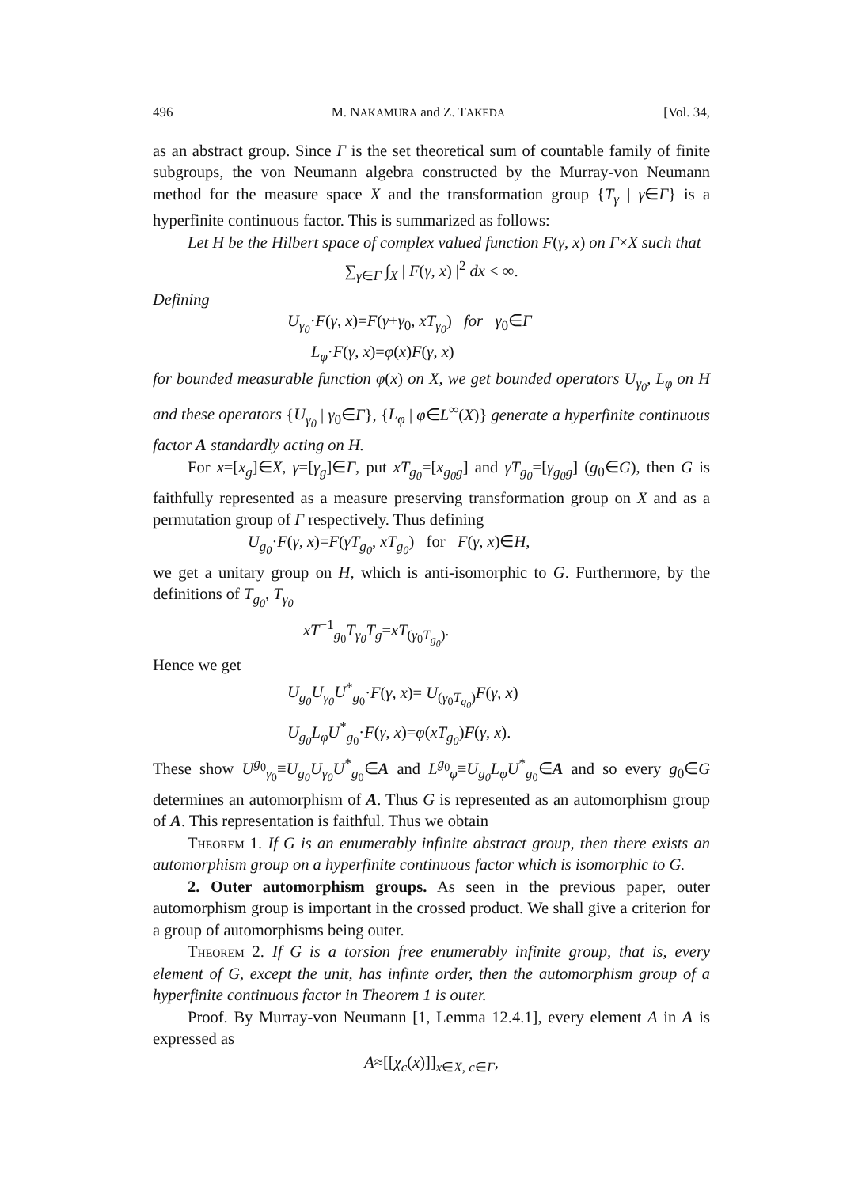496 M. NAKAMURA and Z. TAKEDA [Vol. 34,
as an abstract group. Since Γ is the set theoretical sum of countable family of finite subgroups, the von Neumann algebra constructed by the Murray-von Neumann method for the measure space X and the transformation group {T<sub>γ</sub> | γ∈Γ} is a hyperfinite continuous factor. This is summarized as follows:
Let H be the Hilbert space of complex valued function F(γ, x) on Γ×X such that
∑<sub>γ∈Γ</sub> ∫<sub>X</sub> | F(γ, x) |<sup>2</sup> dx < ∞.
Defining
U<sub>γ<sub>0</sub></sub>·F(γ, x)=F(γ+γ<sub>0</sub>, xT<sub>γ<sub>0</sub></sub>) for γ<sub>0</sub>∈Γ
L<sub>φ</sub>·F(γ, x)=φ(x)F(γ, x)
for bounded measurable function φ(x) on X, we get bounded operators U<sub>γ<sub>0</sub></sub>, L<sub>φ</sub> on H and these operators {U<sub>γ<sub>0</sub></sub> | γ<sub>0</sub>∈Γ}, {L<sub>φ</sub> | φ∈L<sup>∞</sup>(X)} generate a hyperfinite continuous factor A standardly acting on H.
For x=[x<sub>g</sub>]∈X, γ=[γ<sub>g</sub>]∈Γ, put xT<sub>g<sub>0</sub></sub>=[x<sub>g<sub>0</sub>g</sub>] and γT<sub>g<sub>0</sub></sub>=[γ<sub>g<sub>0</sub>g</sub>] (g<sub>0</sub>∈G), then G is faithfully represented as a measure preserving transformation group on X and as a permutation group of Γ respectively. Thus defining
U<sub>g<sub>0</sub></sub>·F(γ, x)=F(γT<sub>g<sub>0</sub></sub>, xT<sub>g<sub>0</sub></sub>) for F(γ, x)∈H,
we get a unitary group on H, which is anti-isomorphic to G. Furthermore, by the definitions of T<sub>g<sub>0</sub></sub>, T<sub>γ<sub>0</sub></sub>
xT<sup>−1</sup><sub>g<sub>0</sub></sub>T<sub>γ<sub>0</sub></sub>T<sub>g</sub>=xT<sub>(γ<sub>0</sub>T<sub>g<sub>0</sub></sub>)</sub>.
Hence we get
U<sub>g<sub>0</sub></sub>U<sub>γ<sub>0</sub></sub>U<sup>*</sup><sub>g<sub>0</sub></sub>·F(γ, x)= U<sub>(γ<sub>0</sub>T<sub>g<sub>0</sub></sub>)</sub>F(γ, x)
U<sub>g<sub>0</sub></sub>L<sub>φ</sub>U<sup>*</sup><sub>g<sub>0</sub></sub>·F(γ, x)=φ(xT<sub>g<sub>0</sub></sub>)F(γ, x).
These show U<sup>g<sub>0</sub></sup><sub>γ<sub>0</sub></sub>≡U<sub>g<sub>0</sub></sub>U<sub>γ<sub>0</sub></sub>U<sup>*</sup><sub>g<sub>0</sub></sub>∈A and L<sup>g<sub>0</sub></sup><sub>φ</sub>≡U<sub>g<sub>0</sub></sub>L<sub>φ</sub>U<sup>*</sup><sub>g<sub>0</sub></sub>∈A and so every g<sub>0</sub>∈G determines an automorphism of A. Thus G is represented as an automorphism group of A. This representation is faithful. Thus we obtain
Theorem 1. If G is an enumerably infinite abstract group, then there exists an automorphism group on a hyperfinite continuous factor which is isomorphic to G.
2. Outer automorphism groups. As seen in the previous paper, outer automorphism group is important in the crossed product. We shall give a criterion for a group of automorphisms being outer.
Theorem 2. If G is a torsion free enumerably infinite group, that is, every element of G, except the unit, has infinte order, then the automorphism group of a hyperfinite continuous factor in Theorem 1 is outer.
Proof. By Murray-von Neumann [1, Lemma 12.4.1], every element A in A is expressed as
A≈[[χ<sub>c</sub>(x)]]<sub>x∈X, c∈Γ</sub>,